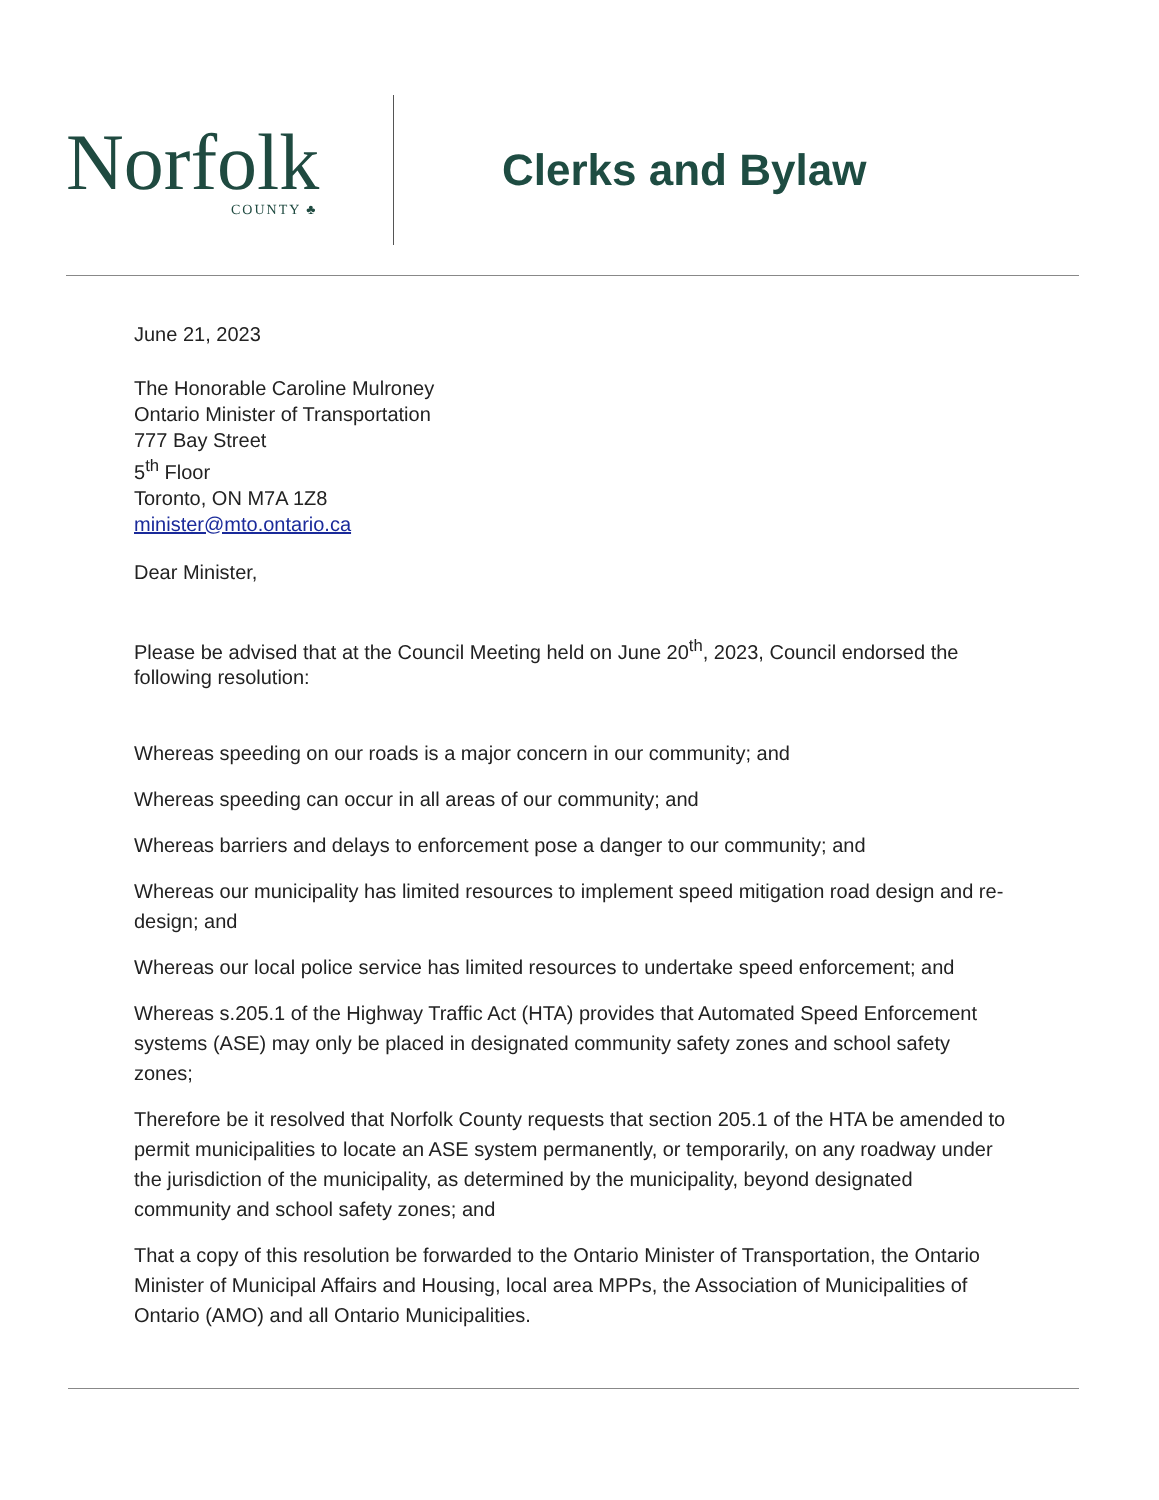Norfolk
COUNTY ♣
Clerks and Bylaw
June 21, 2023
The Honorable Caroline Mulroney
Ontario Minister of Transportation
777 Bay Street
5<sup>th</sup> Floor
Toronto, ON M7A 1Z8
minister@mto.ontario.ca
Dear Minister,
Please be advised that at the Council Meeting held on June 20<sup>th</sup>, 2023, Council endorsed the following resolution:
Whereas speeding on our roads is a major concern in our community; and
Whereas speeding can occur in all areas of our community; and
Whereas barriers and delays to enforcement pose a danger to our community; and
Whereas our municipality has limited resources to implement speed mitigation road design and re-design; and
Whereas our local police service has limited resources to undertake speed enforcement; and
Whereas s.205.1 of the Highway Traffic Act (HTA) provides that Automated Speed Enforcement systems (ASE) may only be placed in designated community safety zones and school safety zones;
Therefore be it resolved that Norfolk County requests that section 205.1 of the HTA be amended to permit municipalities to locate an ASE system permanently, or temporarily, on any roadway under the jurisdiction of the municipality, as determined by the municipality, beyond designated community and school safety zones; and
That a copy of this resolution be forwarded to the Ontario Minister of Transportation, the Ontario Minister of Municipal Affairs and Housing, local area MPPs, the Association of Municipalities of Ontario (AMO) and all Ontario Municipalities.